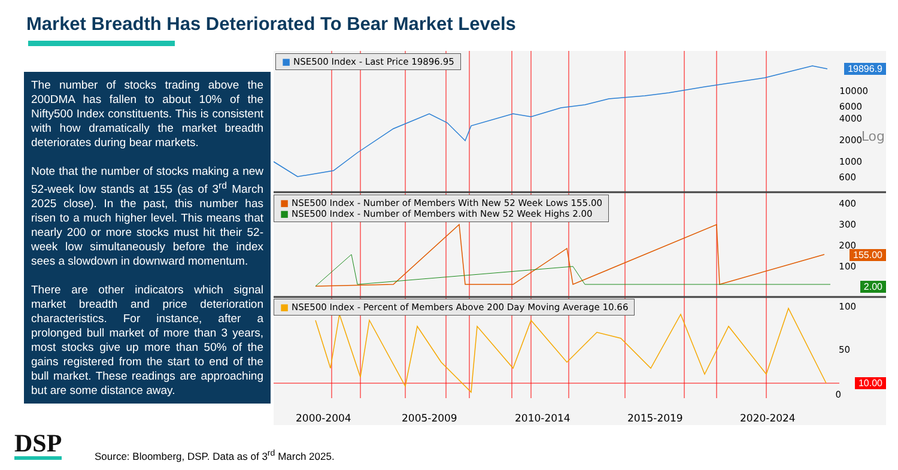Market Breadth Has Deteriorated To Bear Market Levels
The number of stocks trading above the 200DMA has fallen to about 10% of the Nifty500 Index constituents. This is consistent with how dramatically the market breadth deteriorates during bear markets.
Note that the number of stocks making a new 52-week low stands at 155 (as of 3<sup>rd</sup> March 2025 close). In the past, this number has risen to a much higher level. This means that nearly 200 or more stocks must hit their 52-week low simultaneously before the index sees a slowdown in downward momentum.
There are other indicators which signal market breadth and price deterioration characteristics. For instance, after a prolonged bull market of more than 3 years, most stocks give up more than 50% of the gains registered from the start to end of the bull market. These readings are approaching but are some distance away.
■ NSE500 Index - Last Price 19896.95
■ NSE500 Index - Number of Members With New 52 Week Lows 155.00
■ NSE500 Index - Number of Members with New 52 Week Highs 2.00
■ NSE500 Index - Percent of Members Above 200 Day Moving Average 10.66
19896.9
10000
6000
4000
2000
1000
600
Log
400
300
200
155.00
100
2.00
100
50
10.00
0
2000-2004 2005-2009 2010-2014 2015-2019 2020-2024
DSP
Source: Bloomberg, DSP. Data as of 3<sup>rd</sup> March 2025.